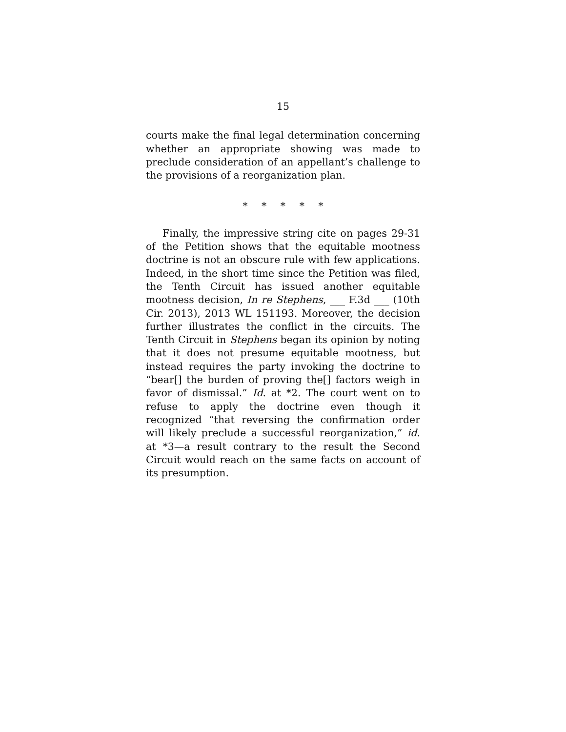15
courts make the final legal determination concerning whether an appropriate showing was made to preclude consideration of an appellant’s challenge to the provisions of a reorganization plan.
* * * * *
Finally, the impressive string cite on pages 29-31 of the Petition shows that the equitable mootness doctrine is not an obscure rule with few applications. Indeed, in the short time since the Petition was filed, the Tenth Circuit has issued another equitable mootness decision, In re Stephens, ___ F.3d ___ (10th Cir. 2013), 2013 WL 151193. Moreover, the decision further illustrates the conflict in the circuits. The Tenth Circuit in Stephens began its opinion by noting that it does not presume equitable mootness, but instead requires the party invoking the doctrine to “bear[] the burden of proving the[] factors weigh in favor of dismissal.” Id. at *2. The court went on to refuse to apply the doctrine even though it recognized “that reversing the confirmation order will likely preclude a successful reorganization,” id. at *3—a result contrary to the result the Second Circuit would reach on the same facts on account of its presumption.